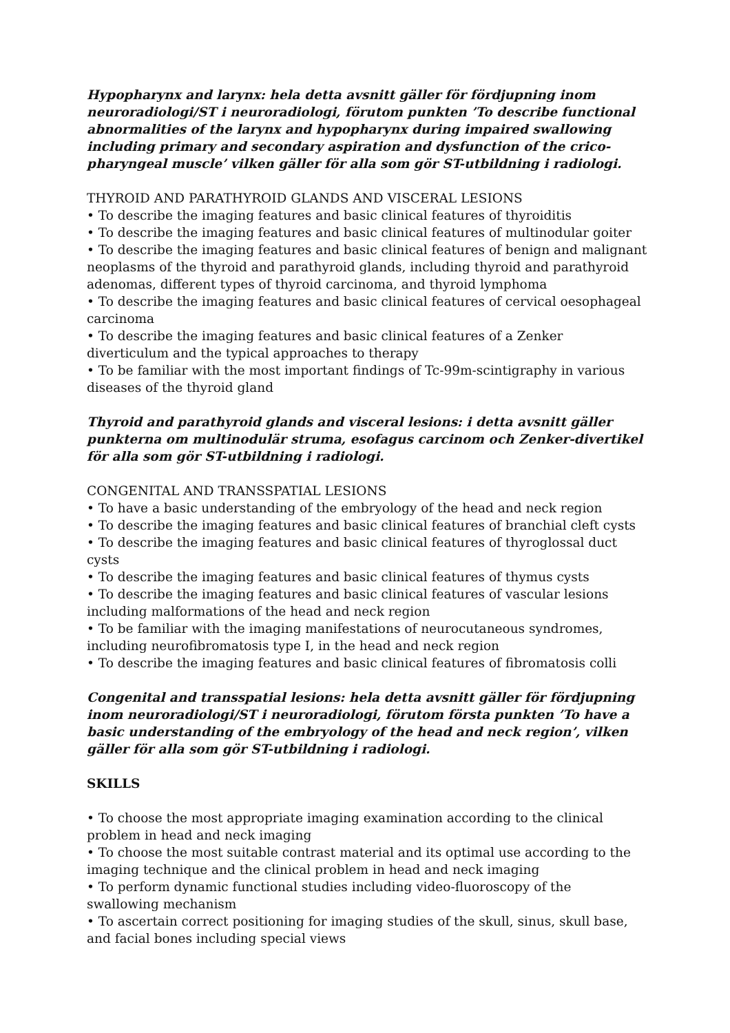Hypopharynx and larynx: hela detta avsnitt gäller för fördjupning inom neuroradiologi/ST i neuroradiologi, förutom punkten ’To describe functional abnormalities of the larynx and hypopharynx during impaired swallowing including primary and secondary aspiration and dysfunction of the crico-pharyngeal muscle’ vilken gäller för alla som gör ST-utbildning i radiologi.
THYROID AND PARATHYROID GLANDS AND VISCERAL LESIONS
• To describe the imaging features and basic clinical features of thyroiditis
• To describe the imaging features and basic clinical features of multinodular goiter
• To describe the imaging features and basic clinical features of benign and malignant neoplasms of the thyroid and parathyroid glands, including thyroid and parathyroid adenomas, different types of thyroid carcinoma, and thyroid lymphoma
• To describe the imaging features and basic clinical features of cervical oesophageal carcinoma
• To describe the imaging features and basic clinical features of a Zenker diverticulum and the typical approaches to therapy
• To be familiar with the most important findings of Tc-99m-scintigraphy in various diseases of the thyroid gland
Thyroid and parathyroid glands and visceral lesions: i detta avsnitt gäller punkterna om multinodulär struma, esofagus carcinom och Zenker-divertikel för alla som gör ST-utbildning i radiologi.
CONGENITAL AND TRANSSPATIAL LESIONS
• To have a basic understanding of the embryology of the head and neck region
• To describe the imaging features and basic clinical features of branchial cleft cysts
• To describe the imaging features and basic clinical features of thyroglossal duct cysts
• To describe the imaging features and basic clinical features of thymus cysts
• To describe the imaging features and basic clinical features of vascular lesions including malformations of the head and neck region
• To be familiar with the imaging manifestations of neurocutaneous syndromes, including neurofibromatosis type I, in the head and neck region
• To describe the imaging features and basic clinical features of fibromatosis colli
Congenital and transspatial lesions: hela detta avsnitt gäller för fördjupning inom neuroradiologi/ST i neuroradiologi, förutom första punkten ’To have a basic understanding of the embryology of the head and neck region’, vilken gäller för alla som gör ST-utbildning i radiologi.
SKILLS
• To choose the most appropriate imaging examination according to the clinical problem in head and neck imaging
• To choose the most suitable contrast material and its optimal use according to the imaging technique and the clinical problem in head and neck imaging
• To perform dynamic functional studies including video-fluoroscopy of the swallowing mechanism
• To ascertain correct positioning for imaging studies of the skull, sinus, skull base, and facial bones including special views